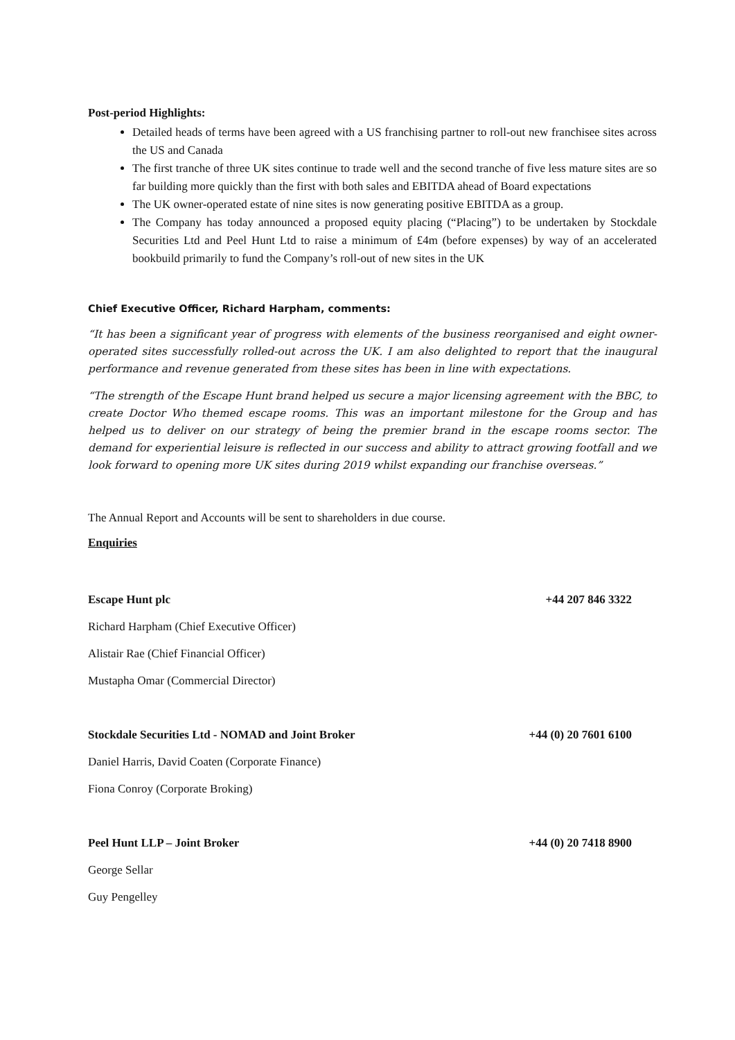Post-period Highlights:
Detailed heads of terms have been agreed with a US franchising partner to roll-out new franchisee sites across the US and Canada
The first tranche of three UK sites continue to trade well and the second tranche of five less mature sites are so far building more quickly than the first with both sales and EBITDA ahead of Board expectations
The UK owner-operated estate of nine sites is now generating positive EBITDA as a group.
The Company has today announced a proposed equity placing (“Placing”) to be undertaken by Stockdale Securities Ltd and Peel Hunt Ltd to raise a minimum of £4m (before expenses) by way of an accelerated bookbuild primarily to fund the Company’s roll-out of new sites in the UK
Chief Executive Officer, Richard Harpham, comments:
“It has been a significant year of progress with elements of the business reorganised and eight owner-operated sites successfully rolled-out across the UK. I am also delighted to report that the inaugural performance and revenue generated from these sites has been in line with expectations.
“The strength of the Escape Hunt brand helped us secure a major licensing agreement with the BBC, to create Doctor Who themed escape rooms. This was an important milestone for the Group and has helped us to deliver on our strategy of being the premier brand in the escape rooms sector. The demand for experiential leisure is reflected in our success and ability to attract growing footfall and we look forward to opening more UK sites during 2019 whilst expanding our franchise overseas.”
The Annual Report and Accounts will be sent to shareholders in due course.
Enquiries
Escape Hunt plc +44 207 846 3322
Richard Harpham (Chief Executive Officer)
Alistair Rae (Chief Financial Officer)
Mustapha Omar (Commercial Director)
Stockdale Securities Ltd - NOMAD and Joint Broker +44 (0) 20 7601 6100
Daniel Harris, David Coaten (Corporate Finance)
Fiona Conroy (Corporate Broking)
Peel Hunt LLP – Joint Broker +44 (0) 20 7418 8900
George Sellar
Guy Pengelley